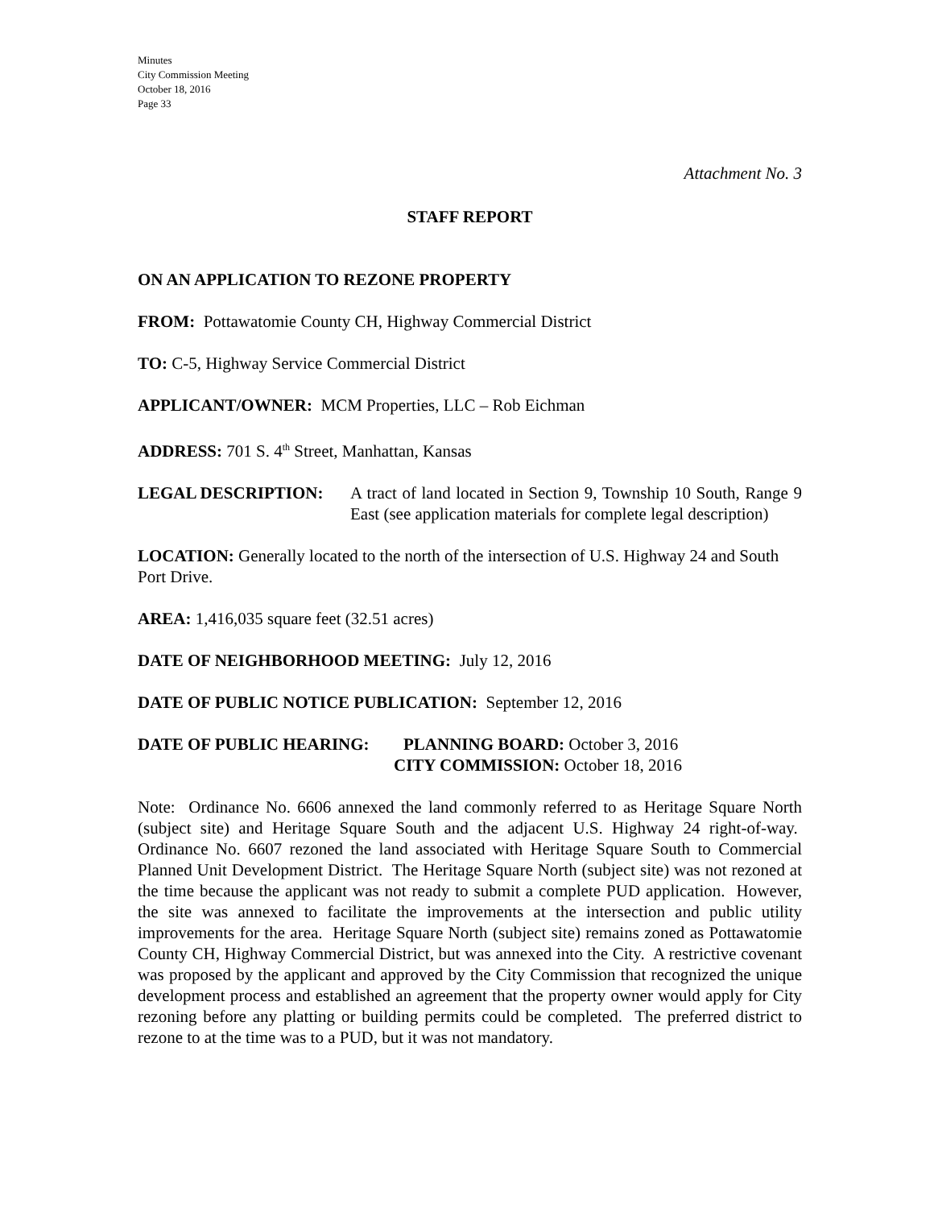Minutes
City Commission Meeting
October 18, 2016
Page 33
Attachment No. 3
STAFF REPORT
ON AN APPLICATION TO REZONE PROPERTY
FROM: Pottawatomie County CH, Highway Commercial District
TO: C-5, Highway Service Commercial District
APPLICANT/OWNER: MCM Properties, LLC – Rob Eichman
ADDRESS: 701 S. 4<sup>th</sup> Street, Manhattan, Kansas
LEGAL DESCRIPTION: A tract of land located in Section 9, Township 10 South, Range 9 East (see application materials for complete legal description)
LOCATION: Generally located to the north of the intersection of U.S. Highway 24 and South Port Drive.
AREA: 1,416,035 square feet (32.51 acres)
DATE OF NEIGHBORHOOD MEETING: July 12, 2016
DATE OF PUBLIC NOTICE PUBLICATION: September 12, 2016
DATE OF PUBLIC HEARING: PLANNING BOARD: October 3, 2016
CITY COMMISSION: October 18, 2016
Note: Ordinance No. 6606 annexed the land commonly referred to as Heritage Square North (subject site) and Heritage Square South and the adjacent U.S. Highway 24 right-of-way. Ordinance No. 6607 rezoned the land associated with Heritage Square South to Commercial Planned Unit Development District. The Heritage Square North (subject site) was not rezoned at the time because the applicant was not ready to submit a complete PUD application. However, the site was annexed to facilitate the improvements at the intersection and public utility improvements for the area. Heritage Square North (subject site) remains zoned as Pottawatomie County CH, Highway Commercial District, but was annexed into the City. A restrictive covenant was proposed by the applicant and approved by the City Commission that recognized the unique development process and established an agreement that the property owner would apply for City rezoning before any platting or building permits could be completed. The preferred district to rezone to at the time was to a PUD, but it was not mandatory.